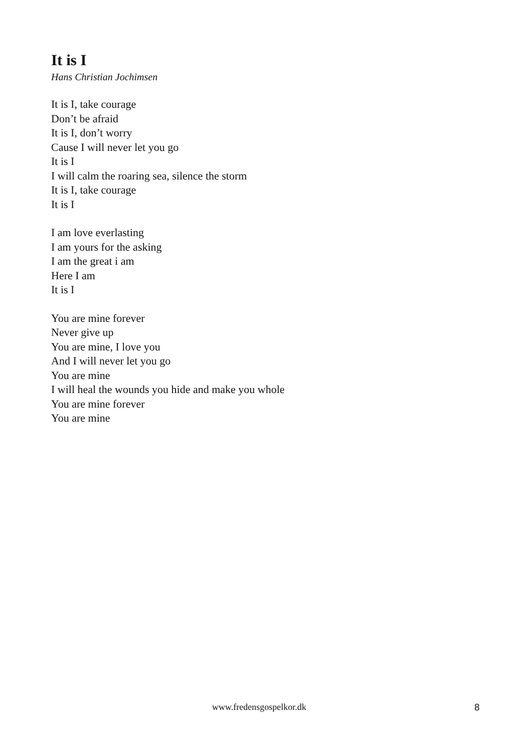It is I
Hans Christian Jochimsen
It is I, take courage
Don’t be afraid
It is I, don’t worry
Cause I will never let you go
It is I
I will calm the roaring sea, silence the storm
It is I, take courage
It is I
I am love everlasting
I am yours for the asking
I am the great i am
Here I am
It is I
You are mine forever
Never give up
You are mine, I love you
And I will never let you go
You are mine
I will heal the wounds you hide and make you whole
You are mine forever
You are mine
www.fredensgospelkor.dk 8